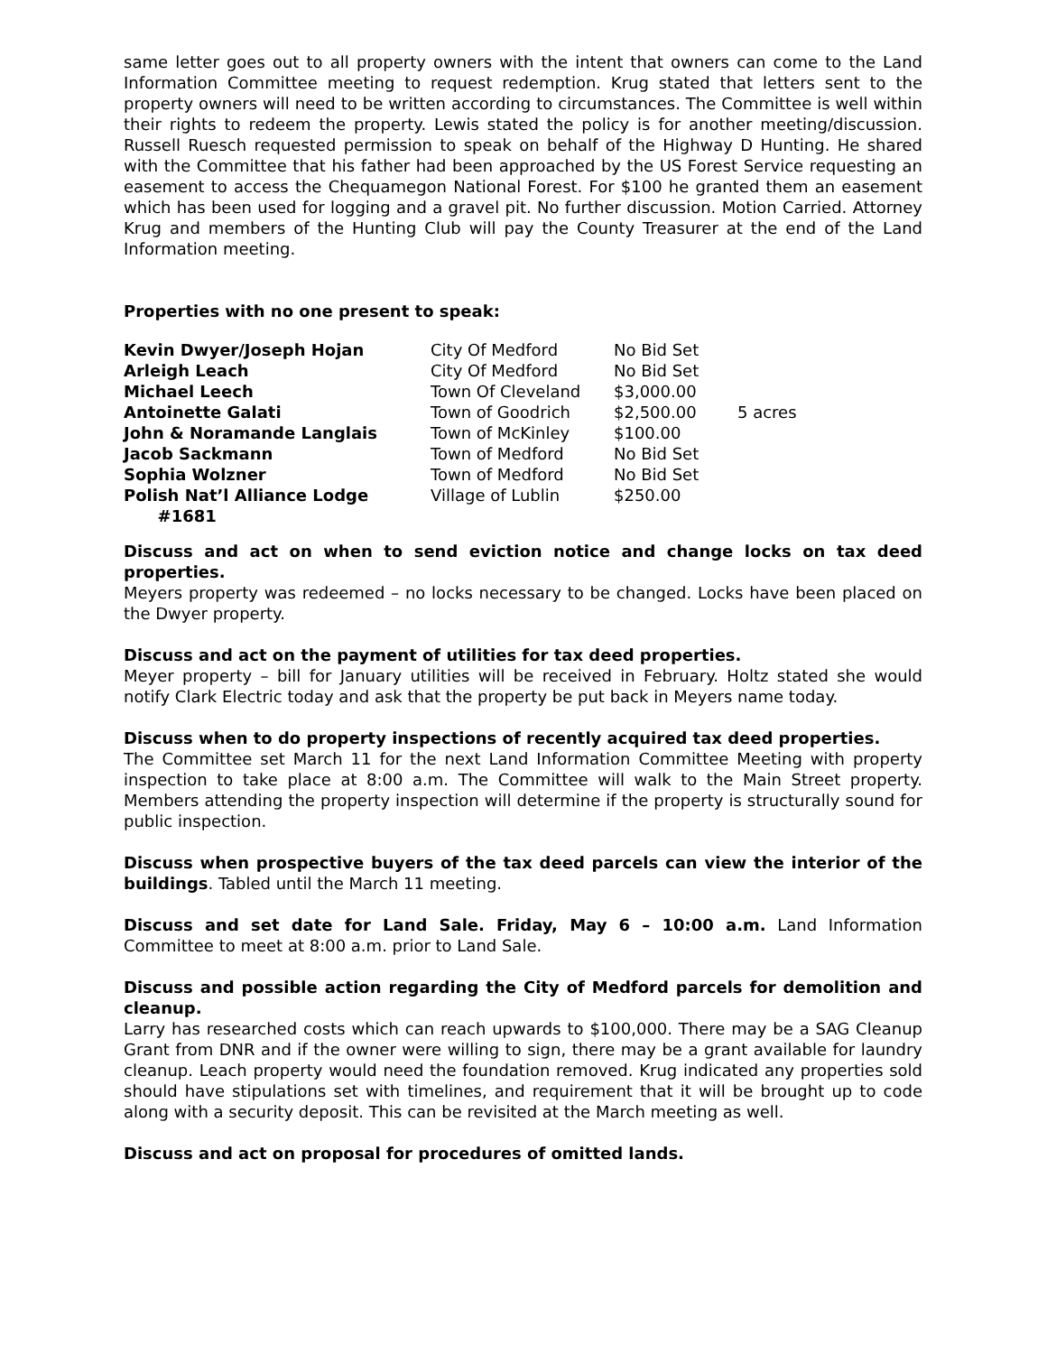same letter goes out to all property owners with the intent that owners can come to the Land Information Committee meeting to request redemption. Krug stated that letters sent to the property owners will need to be written according to circumstances. The Committee is well within their rights to redeem the property. Lewis stated the policy is for another meeting/discussion. Russell Ruesch requested permission to speak on behalf of the Highway D Hunting. He shared with the Committee that his father had been approached by the US Forest Service requesting an easement to access the Chequamegon National Forest. For $100 he granted them an easement which has been used for logging and a gravel pit. No further discussion. Motion Carried. Attorney Krug and members of the Hunting Club will pay the County Treasurer at the end of the Land Information meeting.
Properties with no one present to speak:
| Kevin Dwyer/Joseph Hojan | City Of Medford | No Bid Set | |
| Arleigh Leach | City Of Medford | No Bid Set | |
| Michael Leech | Town Of Cleveland | $3,000.00 | |
| Antoinette Galati | Town of Goodrich | $2,500.00 | 5 acres |
| John & Noramande Langlais | Town of McKinley | $100.00 | |
| Jacob Sackmann | Town of Medford | No Bid Set | |
| Sophia Wolzner | Town of Medford | No Bid Set | |
| Polish Nat’l Alliance Lodge #1681 | Village of Lublin | $250.00 | |
Discuss and act on when to send eviction notice and change locks on tax deed properties.
Meyers property was redeemed – no locks necessary to be changed. Locks have been placed on the Dwyer property.
Discuss and act on the payment of utilities for tax deed properties.
Meyer property – bill for January utilities will be received in February. Holtz stated she would notify Clark Electric today and ask that the property be put back in Meyers name today.
Discuss when to do property inspections of recently acquired tax deed properties.
The Committee set March 11 for the next Land Information Committee Meeting with property inspection to take place at 8:00 a.m. The Committee will walk to the Main Street property. Members attending the property inspection will determine if the property is structurally sound for public inspection.
Discuss when prospective buyers of the tax deed parcels can view the interior of the buildings. Tabled until the March 11 meeting.
Discuss and set date for Land Sale. Friday, May 6 – 10:00 a.m. Land Information Committee to meet at 8:00 a.m. prior to Land Sale.
Discuss and possible action regarding the City of Medford parcels for demolition and cleanup.
Larry has researched costs which can reach upwards to $100,000. There may be a SAG Cleanup Grant from DNR and if the owner were willing to sign, there may be a grant available for laundry cleanup. Leach property would need the foundation removed. Krug indicated any properties sold should have stipulations set with timelines, and requirement that it will be brought up to code along with a security deposit. This can be revisited at the March meeting as well.
Discuss and act on proposal for procedures of omitted lands.